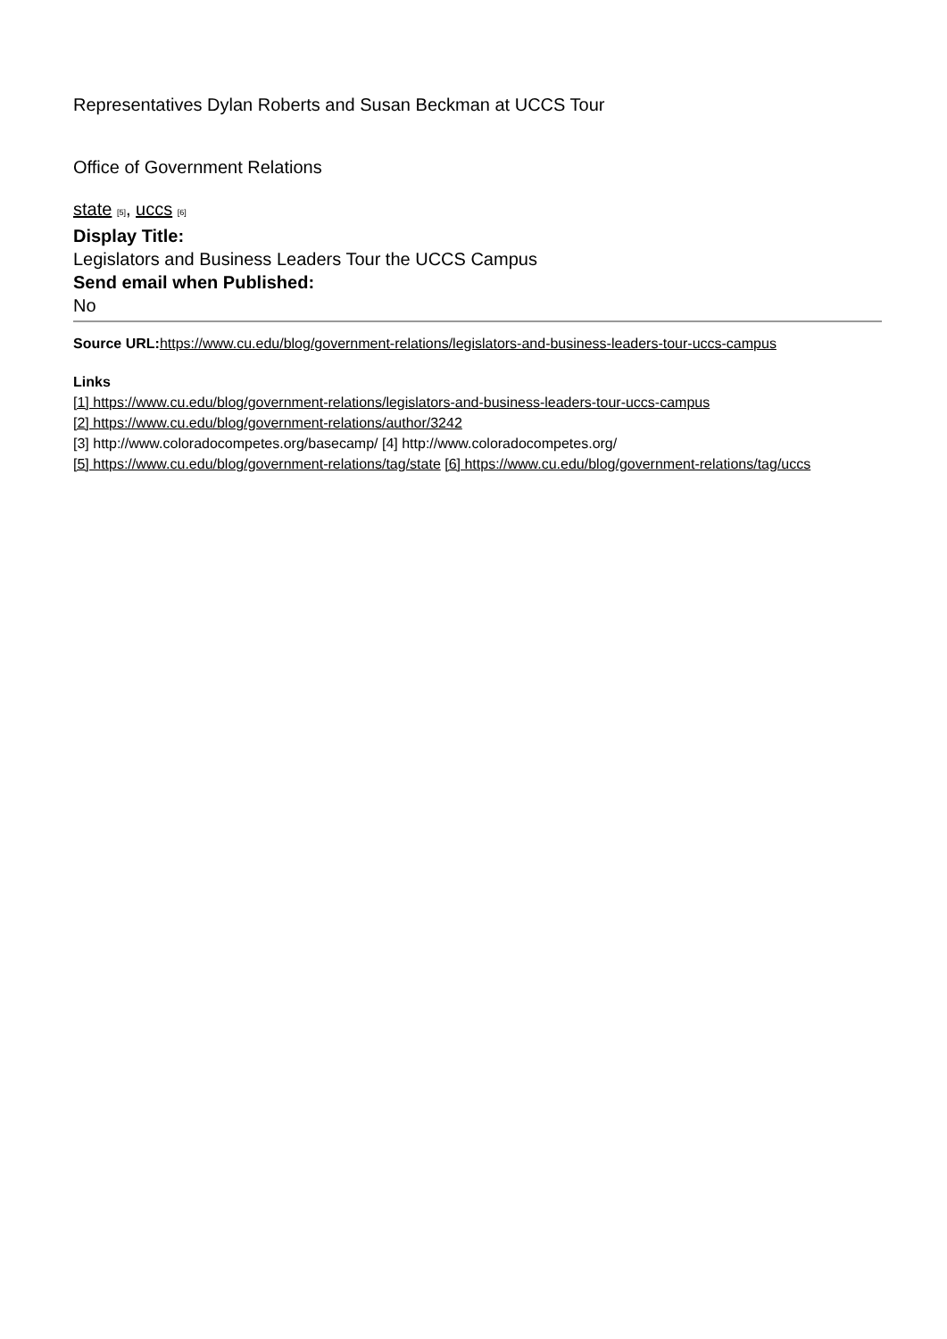Representatives Dylan Roberts and Susan Beckman at UCCS Tour
Office of Government Relations
state [5], uccs [6]
Display Title:
Legislators and Business Leaders Tour the UCCS Campus
Send email when Published:
No
Source URL: https://www.cu.edu/blog/government-relations/legislators-and-business-leaders-tour-uccs-campus
Links
[1] https://www.cu.edu/blog/government-relations/legislators-and-business-leaders-tour-uccs-campus
[2] https://www.cu.edu/blog/government-relations/author/3242
[3] http://www.coloradocompetes.org/basecamp/ [4] http://www.coloradocompetes.org/
[5] https://www.cu.edu/blog/government-relations/tag/state [6] https://www.cu.edu/blog/government-relations/tag/uccs